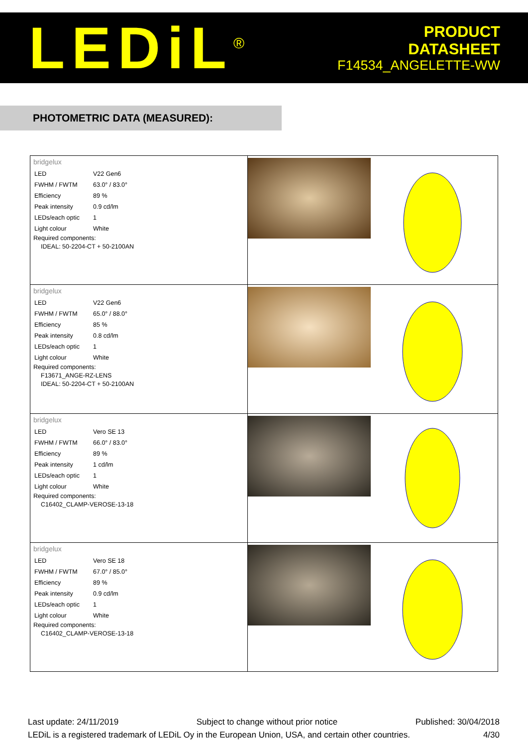LEDiL<sup>®</sup>
PRODUCT
DATASHEET
F14534_ANGELETTE-WW
PHOTOMETRIC DATA (MEASURED):
| bridgelux / LED / V22 Gen6 / / FWHM / FWTM / 63.0° / 83.0° / / Efficiency / 89 % / / Peak intensity / 0.9 cd/lm / / LEDs/each optic / 1 / / Light colour / White / Required components: IDEAL: 50-2204-CT + 50-2100AN | | |
| bridgelux / LED / V22 Gen6 / / FWHM / FWTM / 65.0° / 88.0° / / Efficiency / 85 % / / Peak intensity / 0.8 cd/lm / / LEDs/each optic / 1 / / Light colour / White / Required components: F13671_ANGE-RZ-LENS IDEAL: 50-2204-CT + 50-2100AN | | |
| bridgelux / LED / Vero SE 13 / / FWHM / FWTM / 66.0° / 83.0° / / Efficiency / 89 % / / Peak intensity / 1 cd/lm / / LEDs/each optic / 1 / / Light colour / White / Required components: C16402_CLAMP-VEROSE-13-18 | | |
| bridgelux / LED / Vero SE 18 / / FWHM / FWTM / 67.0° / 85.0° / / Efficiency / 89 % / / Peak intensity / 0.9 cd/lm / / LEDs/each optic / 1 / / Light colour / White / Required components: C16402_CLAMP-VEROSE-13-18 | | |
Last update: 24/11/2019 Subject to change without prior notice Published: 30/04/2018
LEDiL is a registered trademark of LEDiL Oy in the European Union, USA, and certain other countries. 4/30